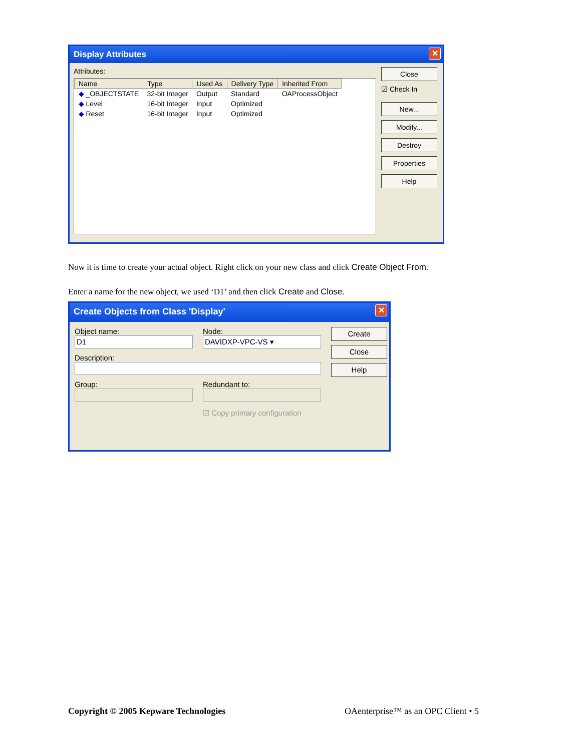Display Attributes ✕
Attributes:
| Name | Type | Used As | Delivery Type | Inherited From |
| --- | --- | --- | --- | --- |
| ◆ _OBJECTSTATE | 32-bit Integer | Output | Standard | OAProcessObject |
| ◆ Level | 16-bit Integer | Input | Optimized | |
| ◆ Reset | 16-bit Integer | Input | Optimized | |
Close
☑ Check In
New...
Modify...
Destroy
Properties
Help
Now it is time to create your actual object. Right click on your new class and click Create Object From.
Enter a name for the new object, we used ‘D1’ and then click Create and Close.
Create Objects from Class 'Display' ✕
Object name:
D1
Node:
DAVIDXP-VPC-VS ▾
Description:
Group: Redundant to:
☑ Copy primary configuration
Create
Close
Help
Copyright © 2005 Kepware Technologies OAenterprise™ as an OPC Client • 5